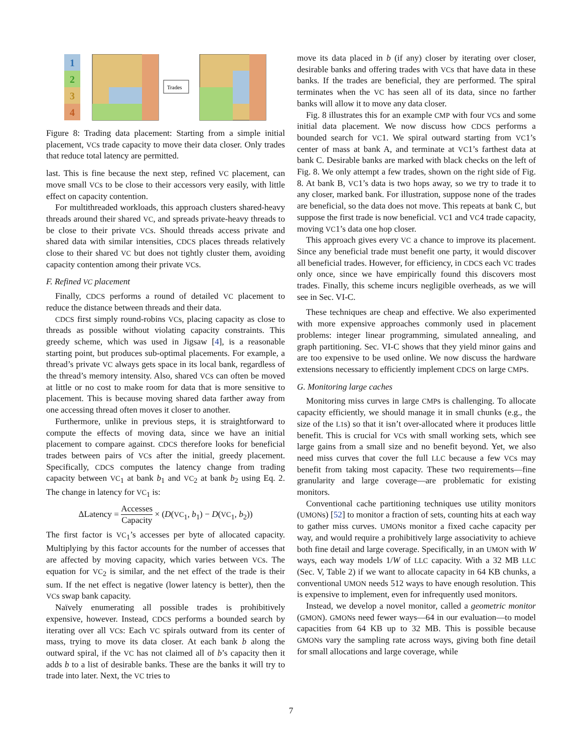1
2
3
4
Trades
Figure 8: Trading data placement: Starting from a simple initial placement, VCs trade capacity to move their data closer. Only trades that reduce total latency are permitted.
last. This is fine because the next step, refined VC placement, can move small VCs to be close to their accessors very easily, with little effect on capacity contention.
For multithreaded workloads, this approach clusters shared-heavy threads around their shared VC, and spreads private-heavy threads to be close to their private VCs. Should threads access private and shared data with similar intensities, CDCS places threads relatively close to their shared VC but does not tightly cluster them, avoiding capacity contention among their private VCs.
F. Refined VC placement
Finally, CDCS performs a round of detailed VC placement to reduce the distance between threads and their data.
CDCS first simply round-robins VCs, placing capacity as close to threads as possible without violating capacity constraints. This greedy scheme, which was used in Jigsaw [4], is a reasonable starting point, but produces sub-optimal placements. For example, a thread’s private VC always gets space in its local bank, regardless of the thread’s memory intensity. Also, shared VCs can often be moved at little or no cost to make room for data that is more sensitive to placement. This is because moving shared data farther away from one accessing thread often moves it closer to another.
Furthermore, unlike in previous steps, it is straightforward to compute the effects of moving data, since we have an initial placement to compare against. CDCS therefore looks for beneficial trades between pairs of VCs after the initial, greedy placement. Specifically, CDCS computes the latency change from trading capacity between VC<sub>1</sub> at bank b<sub>1</sub> and VC<sub>2</sub> at bank b<sub>2</sub> using Eq. 2. The change in latency for VC<sub>1</sub> is:
ΔLatency = Accesses Capacity × (D(VC<sub>1</sub>, b<sub>1</sub>) − D(VC<sub>1</sub>, b<sub>2</sub>))
The first factor is VC<sub>1</sub>’s accesses per byte of allocated capacity. Multiplying by this factor accounts for the number of accesses that are affected by moving capacity, which varies between VCs. The equation for VC<sub>2</sub> is similar, and the net effect of the trade is their sum. If the net effect is negative (lower latency is better), then the VCs swap bank capacity.
Naïvely enumerating all possible trades is prohibitively expensive, however. Instead, CDCS performs a bounded search by iterating over all VCs: Each VC spirals outward from its center of mass, trying to move its data closer. At each bank b along the outward spiral, if the VC has not claimed all of b’s capacity then it adds b to a list of desirable banks. These are the banks it will try to trade into later. Next, the VC tries to
move its data placed in b (if any) closer by iterating over closer, desirable banks and offering trades with VCs that have data in these banks. If the trades are beneficial, they are performed. The spiral terminates when the VC has seen all of its data, since no farther banks will allow it to move any data closer.
Fig. 8 illustrates this for an example CMP with four VCs and some initial data placement. We now discuss how CDCS performs a bounded search for VC1. We spiral outward starting from VC1’s center of mass at bank A, and terminate at VC1’s farthest data at bank C. Desirable banks are marked with black checks on the left of Fig. 8. We only attempt a few trades, shown on the right side of Fig. 8. At bank B, VC1’s data is two hops away, so we try to trade it to any closer, marked bank. For illustration, suppose none of the trades are beneficial, so the data does not move. This repeats at bank C, but suppose the first trade is now beneficial. VC1 and VC4 trade capacity, moving VC1’s data one hop closer.
This approach gives every VC a chance to improve its placement. Since any beneficial trade must benefit one party, it would discover all beneficial trades. However, for efficiency, in CDCS each VC trades only once, since we have empirically found this discovers most trades. Finally, this scheme incurs negligible overheads, as we will see in Sec. VI-C.
These techniques are cheap and effective. We also experimented with more expensive approaches commonly used in placement problems: integer linear programming, simulated annealing, and graph partitioning. Sec. VI-C shows that they yield minor gains and are too expensive to be used online. We now discuss the hardware extensions necessary to efficiently implement CDCS on large CMPs.
G. Monitoring large caches
Monitoring miss curves in large CMPs is challenging. To allocate capacity efficiently, we should manage it in small chunks (e.g., the size of the L1s) so that it isn’t over-allocated where it produces little benefit. This is crucial for VCs with small working sets, which see large gains from a small size and no benefit beyond. Yet, we also need miss curves that cover the full LLC because a few VCs may benefit from taking most capacity. These two requirements—fine granularity and large coverage—are problematic for existing monitors.
Conventional cache partitioning techniques use utility monitors (UMONs) [52] to monitor a fraction of sets, counting hits at each way to gather miss curves. UMONs monitor a fixed cache capacity per way, and would require a prohibitively large associativity to achieve both fine detail and large coverage. Specifically, in an UMON with W ways, each way models 1/W of LLC capacity. With a 32 MB LLC (Sec. V, Table 2) if we want to allocate capacity in 64 KB chunks, a conventional UMON needs 512 ways to have enough resolution. This is expensive to implement, even for infrequently used monitors.
Instead, we develop a novel monitor, called a geometric monitor (GMON). GMONs need fewer ways—64 in our evaluation—to model capacities from 64 KB up to 32 MB. This is possible because GMONs vary the sampling rate across ways, giving both fine detail for small allocations and large coverage, while
7